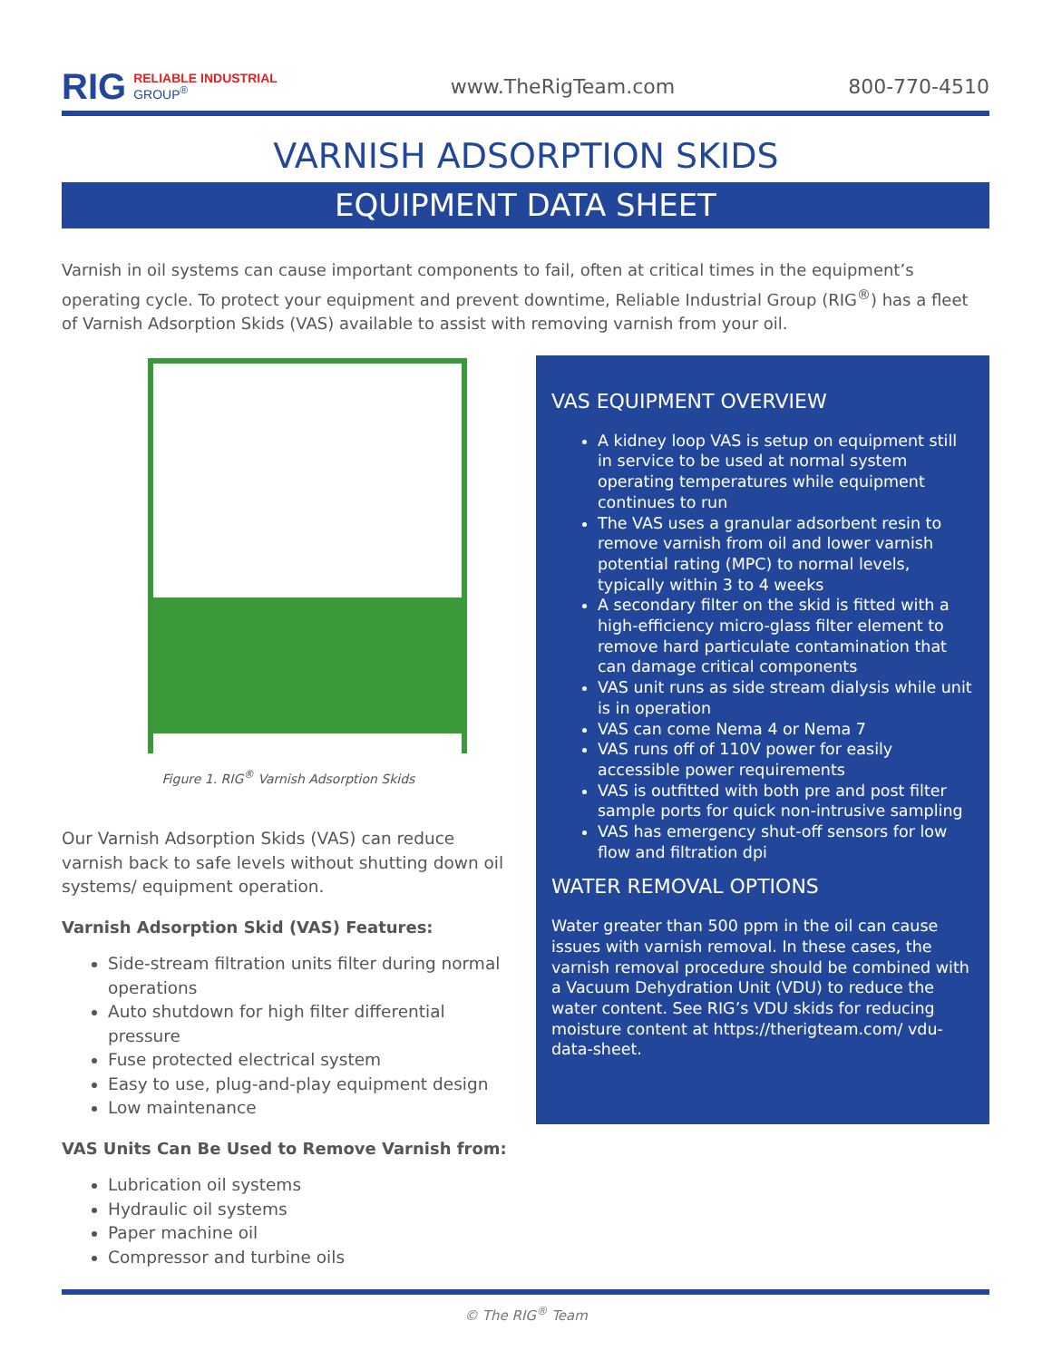RIG RELIABLE INDUSTRIAL
GROUP<sup>®</sup>
www.TheRigTeam.com 800-770-4510
VARNISH ADSORPTION SKIDS
EQUIPMENT DATA SHEET
Varnish in oil systems can cause important components to fail, often at critical times in the equipment’s operating cycle. To protect your equipment and prevent downtime, Reliable Industrial Group (RIG<sup>®</sup>) has a fleet of Varnish Adsorption Skids (VAS) available to assist with removing varnish from your oil.
Figure 1. RIG<sup>®</sup> Varnish Adsorption Skids
Our Varnish Adsorption Skids (VAS) can reduce varnish back to safe levels without shutting down oil systems/ equipment operation.
Varnish Adsorption Skid (VAS) Features:
Side-stream filtration units filter during normal operations
Auto shutdown for high filter differential pressure
Fuse protected electrical system
Easy to use, plug-and-play equipment design
Low maintenance
VAS Units Can Be Used to Remove Varnish from:
Lubrication oil systems
Hydraulic oil systems
Paper machine oil
Compressor and turbine oils
VAS EQUIPMENT OVERVIEW
A kidney loop VAS is setup on equipment still in service to be used at normal system operating temperatures while equipment continues to run
The VAS uses a granular adsorbent resin to remove varnish from oil and lower varnish potential rating (MPC) to normal levels, typically within 3 to 4 weeks
A secondary filter on the skid is fitted with a high-efficiency micro-glass filter element to remove hard particulate contamination that can damage critical components
VAS unit runs as side stream dialysis while unit is in operation
VAS can come Nema 4 or Nema 7
VAS runs off of 110V power for easily accessible power requirements
VAS is outfitted with both pre and post filter sample ports for quick non-intrusive sampling
VAS has emergency shut-off sensors for low flow and filtration dpi
WATER REMOVAL OPTIONS
Water greater than 500 ppm in the oil can cause issues with varnish removal. In these cases, the varnish removal procedure should be combined with a Vacuum Dehydration Unit (VDU) to reduce the water content. See RIG’s VDU skids for reducing moisture content at https://therigteam.com/ vdu-data-sheet.
© The RIG<sup>®</sup> Team